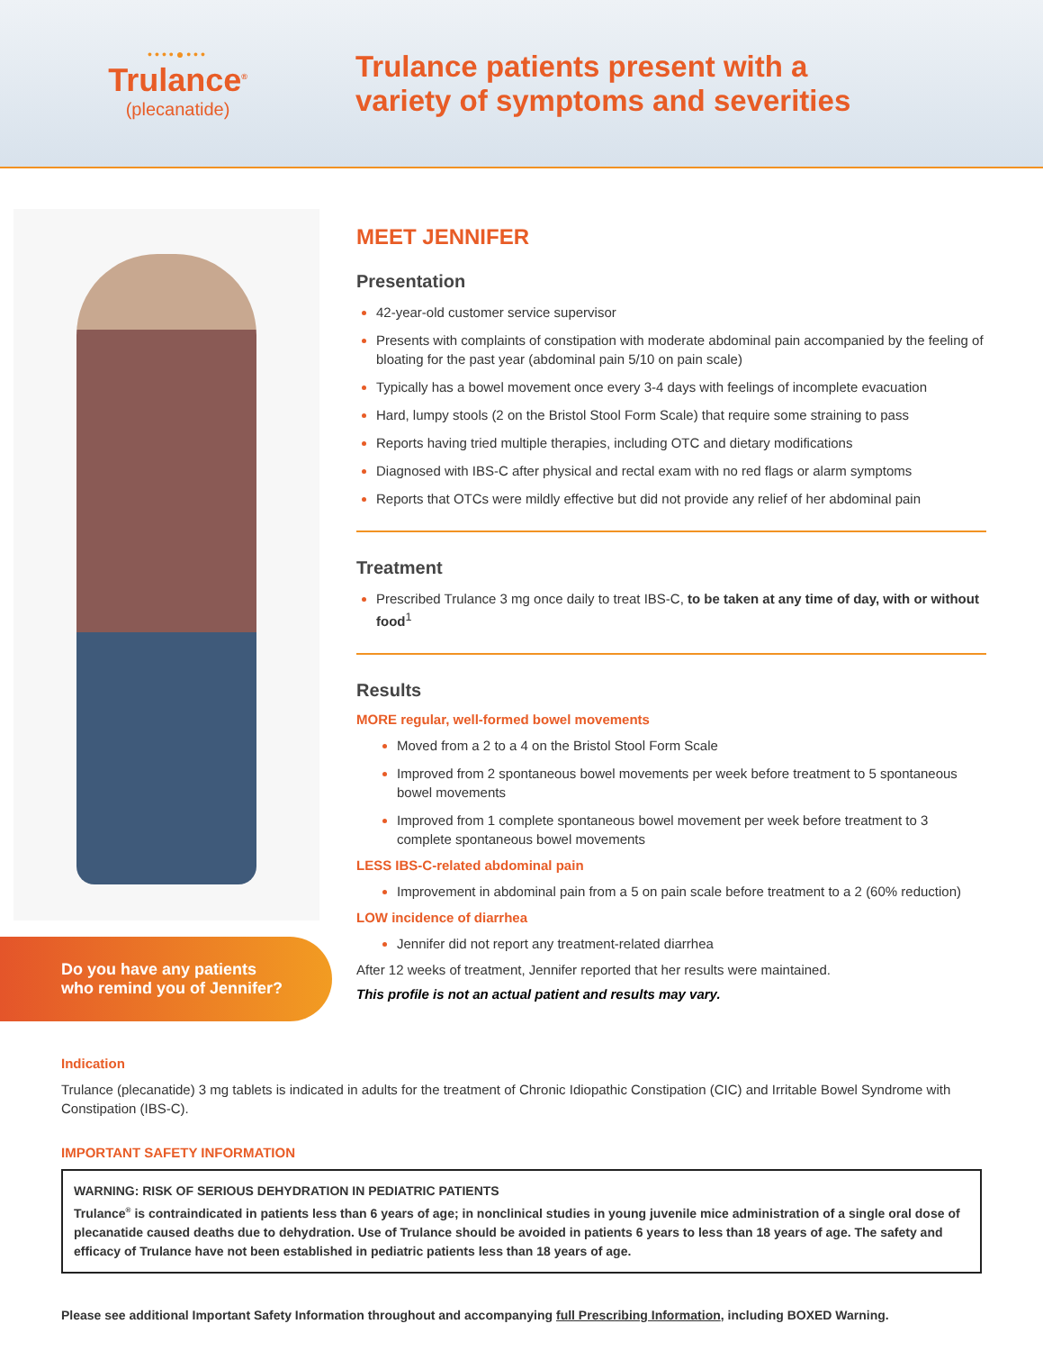••••●•••
Trulance<sup>®</sup>
(plecanatide)
Trulance patients present with a
variety of symptoms and severities
Do you have any patients
who remind you of Jennifer?
MEET JENNIFER
Presentation
42-year-old customer service supervisor
Presents with complaints of constipation with moderate abdominal pain accompanied by the feeling of bloating for the past year (abdominal pain 5/10 on pain scale)
Typically has a bowel movement once every 3-4 days with feelings of incomplete evacuation
Hard, lumpy stools (2 on the Bristol Stool Form Scale) that require some straining to pass
Reports having tried multiple therapies, including OTC and dietary modifications
Diagnosed with IBS-C after physical and rectal exam with no red flags or alarm symptoms
Reports that OTCs were mildly effective but did not provide any relief of her abdominal pain
Treatment
Prescribed Trulance 3 mg once daily to treat IBS-C, to be taken at any time of day, with or without food<sup>1</sup>
Results
MORE regular, well-formed bowel movements
Moved from a 2 to a 4 on the Bristol Stool Form Scale
Improved from 2 spontaneous bowel movements per week before treatment to 5 spontaneous bowel movements
Improved from 1 complete spontaneous bowel movement per week before treatment to 3 complete spontaneous bowel movements
LESS IBS-C-related abdominal pain
Improvement in abdominal pain from a 5 on pain scale before treatment to a 2 (60% reduction)
LOW incidence of diarrhea
Jennifer did not report any treatment-related diarrhea
After 12 weeks of treatment, Jennifer reported that her results were maintained.
This profile is not an actual patient and results may vary.
Indication
Trulance (plecanatide) 3 mg tablets is indicated in adults for the treatment of Chronic Idiopathic Constipation (CIC) and Irritable Bowel Syndrome with Constipation (IBS-C).
IMPORTANT SAFETY INFORMATION
WARNING: RISK OF SERIOUS DEHYDRATION IN PEDIATRIC PATIENTS
Trulance<sup>®</sup> is contraindicated in patients less than 6 years of age; in nonclinical studies in young juvenile mice administration of a single oral dose of plecanatide caused deaths due to dehydration. Use of Trulance should be avoided in patients 6 years to less than 18 years of age. The safety and efficacy of Trulance have not been established in pediatric patients less than 18 years of age.
Please see additional Important Safety Information throughout and accompanying full Prescribing Information, including BOXED Warning.